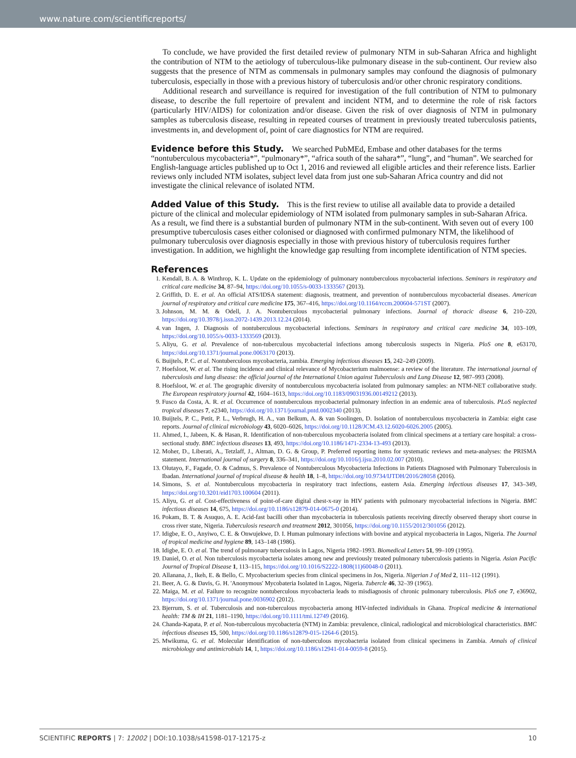www.nature.com/scientificreports/
To conclude, we have provided the first detailed review of pulmonary NTM in sub-Saharan Africa and highlight the contribution of NTM to the aetiology of tuberculous-like pulmonary disease in the sub-continent. Our review also suggests that the presence of NTM as commensals in pulmonary samples may confound the diagnosis of pulmonary tuberculosis, especially in those with a previous history of tuberculosis and/or other chronic respiratory conditions.
Additional research and surveillance is required for investigation of the full contribution of NTM to pulmonary disease, to describe the full repertoire of prevalent and incident NTM, and to determine the role of risk factors (particularly HIV/AIDS) for colonization and/or disease. Given the risk of over diagnosis of NTM in pulmonary samples as tuberculosis disease, resulting in repeated courses of treatment in previously treated tuberculosis patients, investments in, and development of, point of care diagnostics for NTM are required.
Evidence before this Study.
We searched PubMEd, Embase and other databases for the terms “nontuberculous mycobacteria*”, “pulmonary*”, “africa south of the sahara*”, “lung”, and “human”. We searched for English-language articles published up to Oct 1, 2016 and reviewed all eligible articles and their reference lists. Earlier reviews only included NTM isolates, subject level data from just one sub-Saharan Africa country and did not investigate the clinical relevance of isolated NTM.
Added Value of this Study.
This is the first review to utilise all available data to provide a detailed picture of the clinical and molecular epidemiology of NTM isolated from pulmonary samples in sub-Saharan Africa. As a result, we find there is a substantial burden of pulmonary NTM in the sub-continent. With seven out of every 100 presumptive tuberculosis cases either colonised or diagnosed with confirmed pulmonary NTM, the likelihood of pulmonary tuberculosis over diagnosis especially in those with previous history of tuberculosis requires further investigation. In addition, we highlight the knowledge gap resulting from incomplete identification of NTM species.
References
1. Kendall, B. A. & Winthrop, K. L. Update on the epidemiology of pulmonary nontuberculous mycobacterial infections. Seminars in respiratory and critical care medicine 34, 87–94, https://doi.org/10.1055/s-0033-1333567 (2013).
2. Griffith, D. E. et al. An official ATS/IDSA statement: diagnosis, treatment, and prevention of nontuberculous mycobacterial diseases. American journal of respiratory and critical care medicine 175, 367–416, https://doi.org/10.1164/rccm.200604-571ST (2007).
3. Johnson, M. M. & Odell, J. A. Nontuberculous mycobacterial pulmonary infections. Journal of thoracic disease 6, 210–220, https://doi.org/10.3978/j.issn.2072-1439.2013.12.24 (2014).
4. van Ingen, J. Diagnosis of nontuberculous mycobacterial infections. Seminars in respiratory and critical care medicine 34, 103–109, https://doi.org/10.1055/s-0033-1333569 (2013).
5. Aliyu, G. et al. Prevalence of non-tuberculous mycobacterial infections among tuberculosis suspects in Nigeria. PloS one 8, e63170, https://doi.org/10.1371/journal.pone.0063170 (2013).
6. Buijtels, P. C. et al. Nontuberculous mycobacteria, zambia. Emerging infectious diseases 15, 242–249 (2009).
7. Hoefsloot, W. et al. The rising incidence and clinical relevance of Mycobacterium malmoense: a review of the literature. The international journal of tuberculosis and lung disease: the official journal of the International Union against Tuberculosis and Lung Disease 12, 987–993 (2008).
8. Hoefsloot, W. et al. The geographic diversity of nontuberculous mycobacteria isolated from pulmonary samples: an NTM-NET collaborative study. The European respiratory journal 42, 1604–1613, https://doi.org/10.1183/09031936.00149212 (2013).
9. Fusco da Costa, A. R. et al. Occurrence of nontuberculous mycobacterial pulmonary infection in an endemic area of tuberculosis. PLoS neglected tropical diseases 7, e2340, https://doi.org/10.1371/journal.pntd.0002340 (2013).
10. Buijtels, P. C., Petit, P. L., Verbrugh, H. A., van Belkum, A. & van Soolingen, D. Isolation of nontuberculous mycobacteria in Zambia: eight case reports. Journal of clinical microbiology 43, 6020–6026, https://doi.org/10.1128/JCM.43.12.6020-6026.2005 (2005).
11. Ahmed, I., Jabeen, K. & Hasan, R. Identification of non-tuberculous mycobacteria isolated from clinical specimens at a tertiary care hospital: a cross-sectional study. BMC infectious diseases 13, 493, https://doi.org/10.1186/1471-2334-13-493 (2013).
12. Moher, D., Liberati, A., Tetzlaff, J., Altman, D. G. & Group, P. Preferred reporting items for systematic reviews and meta-analyses: the PRISMA statement. International journal of surgery 8, 336–341, https://doi.org/10.1016/j.ijsu.2010.02.007 (2010).
13. Olutayo, F., Fagade, O. & Cadmus, S. Prevalence of Nontuberculous Mycobacteria Infections in Patients Diagnosed with Pulmonary Tuberculosis in Ibadan. International journal of tropical disease & health 18, 1–8, https://doi.org/10.9734/IJTDH/2016/28058 (2016).
14. Simons, S. et al. Nontuberculous mycobacteria in respiratory tract infections, eastern Asia. Emerging infectious diseases 17, 343–349, https://doi.org/10.3201/eid1703.100604 (2011).
15. Aliyu, G. et al. Cost-effectiveness of point-of-care digital chest-x-ray in HIV patients with pulmonary mycobacterial infections in Nigeria. BMC infectious diseases 14, 675, https://doi.org/10.1186/s12879-014-0675-0 (2014).
16. Pokam, B. T. & Asuquo, A. E. Acid-fast bacilli other than mycobacteria in tuberculosis patients receiving directly observed therapy short course in cross river state, Nigeria. Tuberculosis research and treatment 2012, 301056, https://doi.org/10.1155/2012/301056 (2012).
17. Idigbe, E. O., Anyiwo, C. E. & Onwujekwe, D. I. Human pulmonary infections with bovine and atypical mycobacteria in Lagos, Nigeria. The Journal of tropical medicine and hygiene 89, 143–148 (1986).
18. Idigbe, E. O. et al. The trend of pulmonary tuberculosis in Lagos, Nigeria 1982–1993. Biomedical Letters 51, 99–109 (1995).
19. Daniel, O. et al. Non tuberculosis mycobacteria isolates among new and previously treated pulmonary tuberculosis patients in Nigeria. Asian Pacific Journal of Tropical Disease 1, 113–115, https://doi.org/10.1016/S2222-1808(11)60048-0 (2011).
20. Allanana, J., Ikeh, E. & Bello, C. Mycobacterium species from clinical specimens in Jos, Nigeria. Nigerian J of Med 2, 111–112 (1991).
21. Beer, A. G. & Davis, G. H. 'Anonymous' Mycobateria Isolated in Lagos, Nigeria. Tubercle 46, 32–39 (1965).
22. Maiga, M. et al. Failure to recognize nontuberculous mycobacteria leads to misdiagnosis of chronic pulmonary tuberculosis. PloS one 7, e36902, https://doi.org/10.1371/journal.pone.0036902 (2012).
23. Bjerrum, S. et al. Tuberculosis and non-tuberculous mycobacteria among HIV-infected individuals in Ghana. Tropical medicine & international health: TM & IH 21, 1181–1190, https://doi.org/10.1111/tmi.12749 (2016).
24. Chanda-Kapata, P. et al. Non-tuberculous mycobacteria (NTM) in Zambia: prevalence, clinical, radiological and microbiological characteristics. BMC infectious diseases 15, 500, https://doi.org/10.1186/s12879-015-1264-6 (2015).
25. Mwikuma, G. et al. Molecular identification of non-tuberculous mycobacteria isolated from clinical specimens in Zambia. Annals of clinical microbiology and antimicrobials 14, 1, https://doi.org/10.1186/s12941-014-0059-8 (2015).
SCIENTIFIC REPORTS | 7: 12002 | DOI:10.1038/s41598-017-12175-z 10